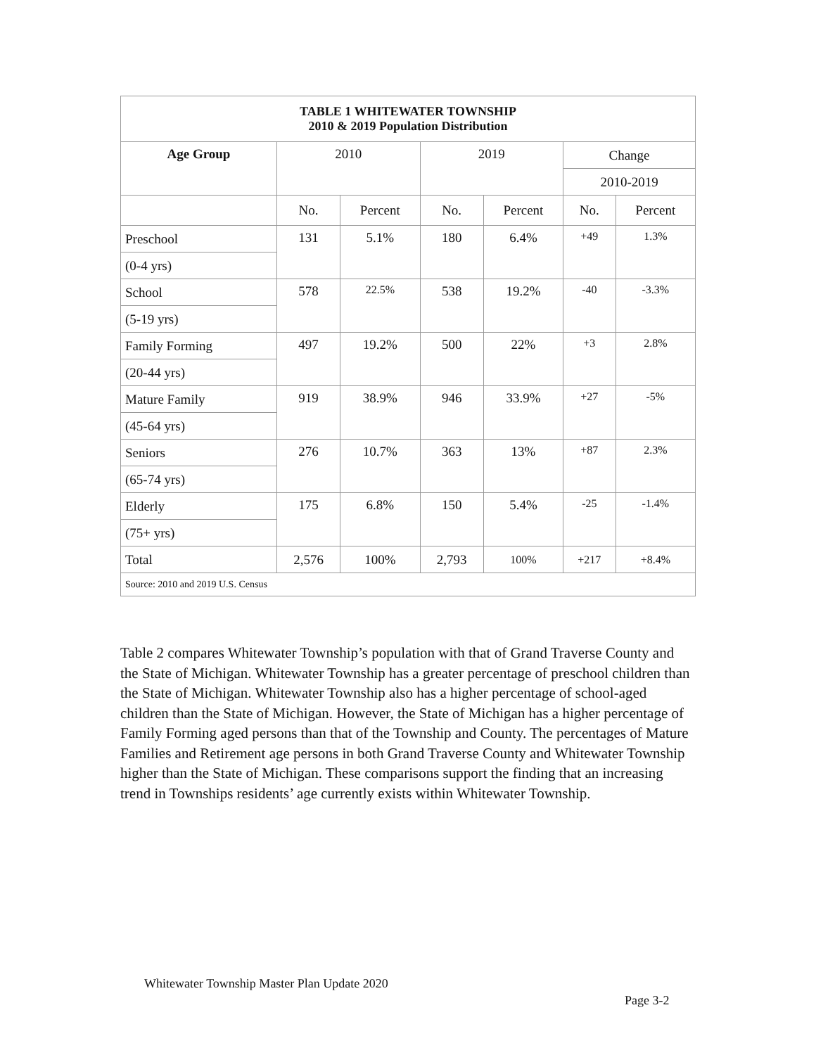| TABLE 1 WHITEWATER TOWNSHIP 2010 & 2019 Population Distribution | | | | | | |
| Age Group | 2010 | | 2019 | | Change | |
| | | | | | 2010-2019 | |
| | No. | Percent | No. | Percent | No. | Percent |
| Preschool | 131 | 5.1% | 180 | 6.4% | +49 | 1.3% |
| (0-4 yrs) | | | | | | |
| School | 578 | 22.5% | 538 | 19.2% | -40 | -3.3% |
| (5-19 yrs) | | | | | | |
| Family Forming | 497 | 19.2% | 500 | 22% | +3 | 2.8% |
| (20-44 yrs) | | | | | | |
| Mature Family | 919 | 38.9% | 946 | 33.9% | +27 | -5% |
| (45-64 yrs) | | | | | | |
| Seniors | 276 | 10.7% | 363 | 13% | +87 | 2.3% |
| (65-74 yrs) | | | | | | |
| Elderly | 175 | 6.8% | 150 | 5.4% | -25 | -1.4% |
| (75+ yrs) | | | | | | |
| Total | 2,576 | 100% | 2,793 | 100% | +217 | +8.4% |
| Source: 2010 and 2019 U.S. Census | | | | | | |
Table 2 compares Whitewater Township’s population with that of Grand Traverse County and the State of Michigan. Whitewater Township has a greater percentage of preschool children than the State of Michigan. Whitewater Township also has a higher percentage of school-aged children than the State of Michigan. However, the State of Michigan has a higher percentage of Family Forming aged persons than that of the Township and County. The percentages of Mature Families and Retirement age persons in both Grand Traverse County and Whitewater Township higher than the State of Michigan. These comparisons support the finding that an increasing trend in Townships residents’ age currently exists within Whitewater Township.
Whitewater Township Master Plan Update 2020
Page 3-2